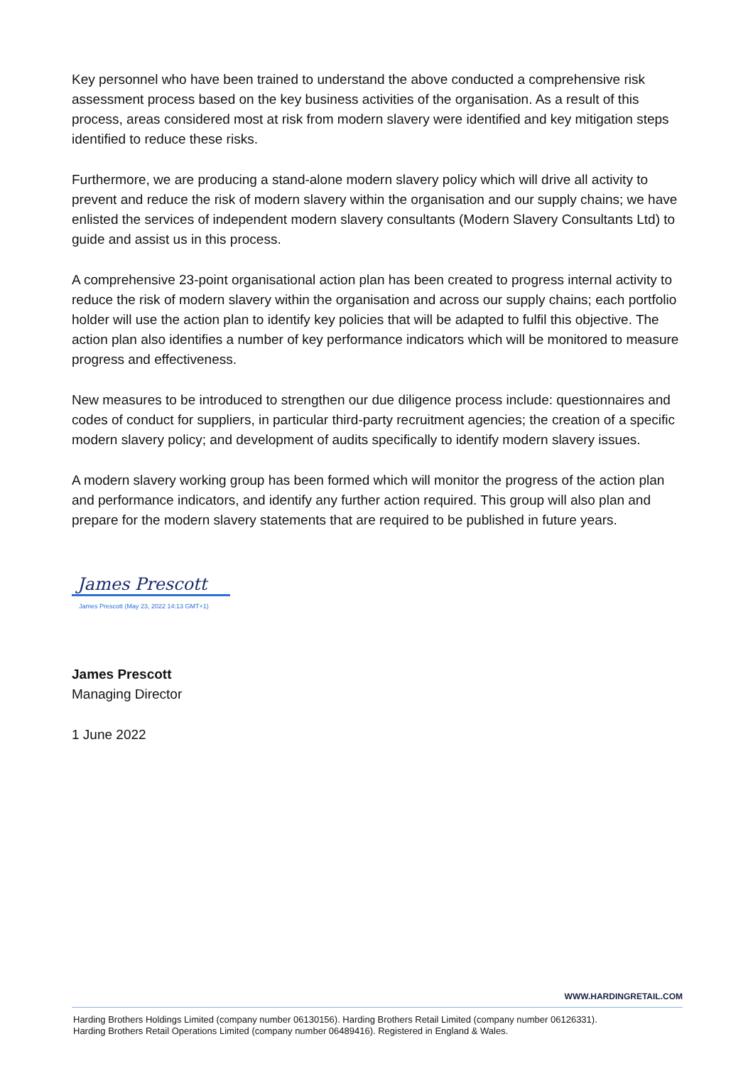Key personnel who have been trained to understand the above conducted a comprehensive risk assessment process based on the key business activities of the organisation. As a result of this process, areas considered most at risk from modern slavery were identified and key mitigation steps identified to reduce these risks.
Furthermore, we are producing a stand-alone modern slavery policy which will drive all activity to prevent and reduce the risk of modern slavery within the organisation and our supply chains; we have enlisted the services of independent modern slavery consultants (Modern Slavery Consultants Ltd) to guide and assist us in this process.
A comprehensive 23-point organisational action plan has been created to progress internal activity to reduce the risk of modern slavery within the organisation and across our supply chains; each portfolio holder will use the action plan to identify key policies that will be adapted to fulfil this objective. The action plan also identifies a number of key performance indicators which will be monitored to measure progress and effectiveness.
New measures to be introduced to strengthen our due diligence process include: questionnaires and codes of conduct for suppliers, in particular third-party recruitment agencies; the creation of a specific modern slavery policy; and development of audits specifically to identify modern slavery issues.
A modern slavery working group has been formed which will monitor the progress of the action plan and performance indicators, and identify any further action required. This group will also plan and prepare for the modern slavery statements that are required to be published in future years.
James Prescott
James Prescott (May 23, 2022 14:13 GMT+1)
James Prescott
Managing Director
1 June 2022
WWW.HARDINGRETAIL.COM
Harding Brothers Holdings Limited (company number 06130156). Harding Brothers Retail Limited (company number 06126331).
Harding Brothers Retail Operations Limited (company number 06489416). Registered in England & Wales.